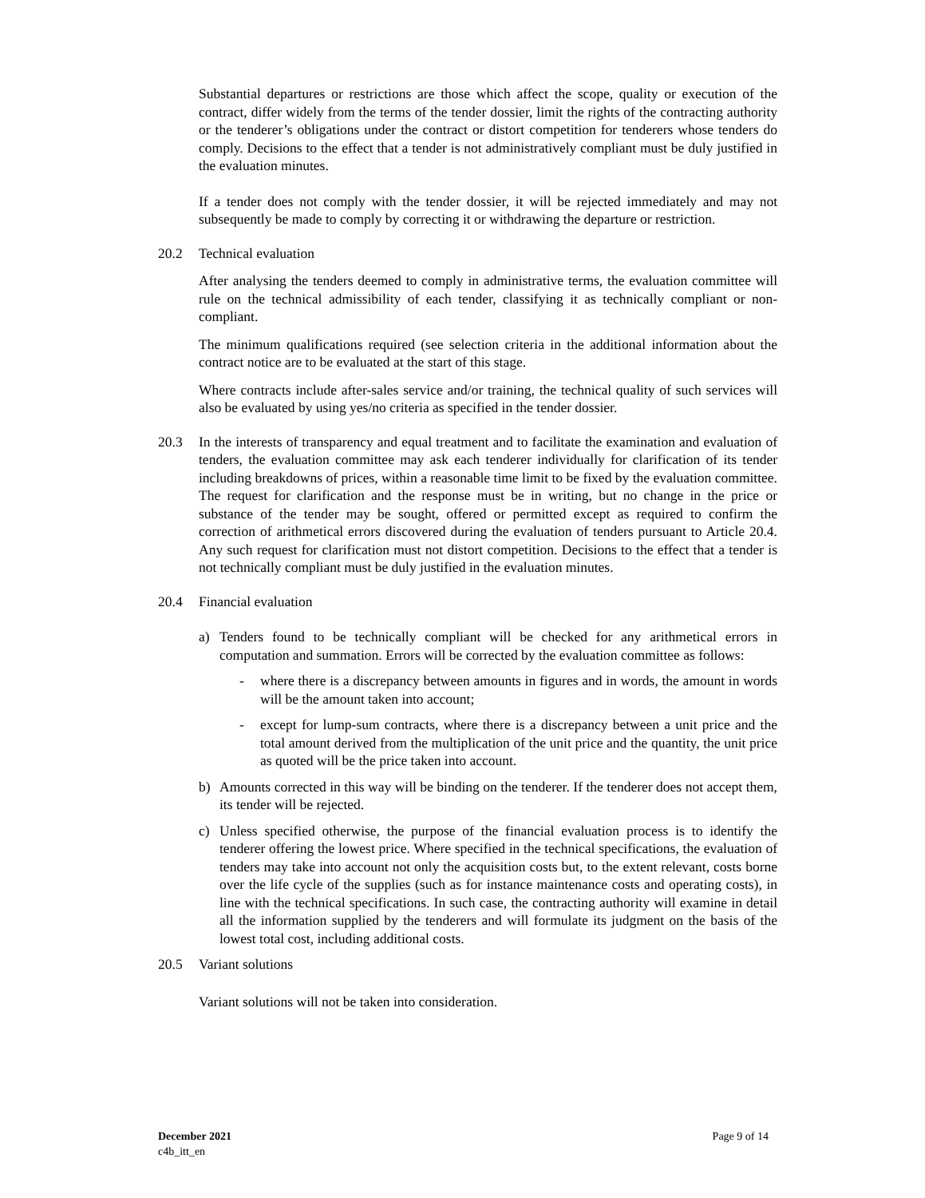Substantial departures or restrictions are those which affect the scope, quality or execution of the contract, differ widely from the terms of the tender dossier, limit the rights of the contracting authority or the tenderer’s obligations under the contract or distort competition for tenderers whose tenders do comply. Decisions to the effect that a tender is not administratively compliant must be duly justified in the evaluation minutes.
If a tender does not comply with the tender dossier, it will be rejected immediately and may not subsequently be made to comply by correcting it or withdrawing the departure or restriction.
20.2 Technical evaluation
After analysing the tenders deemed to comply in administrative terms, the evaluation committee will rule on the technical admissibility of each tender, classifying it as technically compliant or non-compliant.
The minimum qualifications required (see selection criteria in the additional information about the contract notice are to be evaluated at the start of this stage.
Where contracts include after-sales service and/or training, the technical quality of such services will also be evaluated by using yes/no criteria as specified in the tender dossier.
20.3 In the interests of transparency and equal treatment and to facilitate the examination and evaluation of tenders, the evaluation committee may ask each tenderer individually for clarification of its tender including breakdowns of prices, within a reasonable time limit to be fixed by the evaluation committee. The request for clarification and the response must be in writing, but no change in the price or substance of the tender may be sought, offered or permitted except as required to confirm the correction of arithmetical errors discovered during the evaluation of tenders pursuant to Article 20.4. Any such request for clarification must not distort competition. Decisions to the effect that a tender is not technically compliant must be duly justified in the evaluation minutes.
20.4 Financial evaluation
a) Tenders found to be technically compliant will be checked for any arithmetical errors in computation and summation. Errors will be corrected by the evaluation committee as follows:
- where there is a discrepancy between amounts in figures and in words, the amount in words will be the amount taken into account;
- except for lump-sum contracts, where there is a discrepancy between a unit price and the total amount derived from the multiplication of the unit price and the quantity, the unit price as quoted will be the price taken into account.
b) Amounts corrected in this way will be binding on the tenderer. If the tenderer does not accept them, its tender will be rejected.
c) Unless specified otherwise, the purpose of the financial evaluation process is to identify the tenderer offering the lowest price. Where specified in the technical specifications, the evaluation of tenders may take into account not only the acquisition costs but, to the extent relevant, costs borne over the life cycle of the supplies (such as for instance maintenance costs and operating costs), in line with the technical specifications. In such case, the contracting authority will examine in detail all the information supplied by the tenderers and will formulate its judgment on the basis of the lowest total cost, including additional costs.
20.5 Variant solutions
Variant solutions will not be taken into consideration.
December 2021 Page 9 of 14
c4b_itt_en